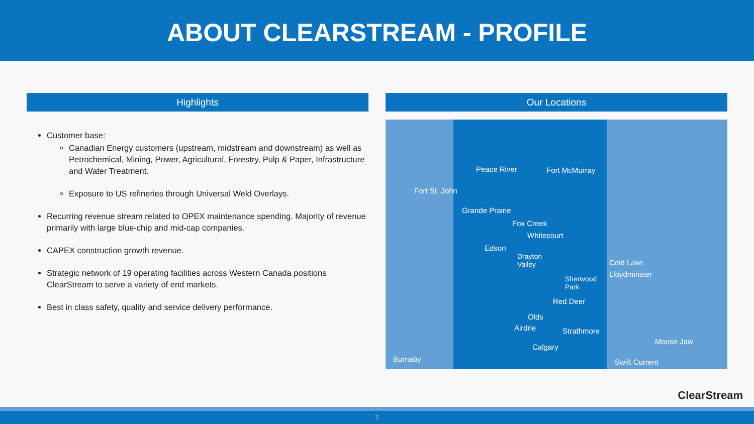ABOUT CLEARSTREAM - PROFILE
Highlights
Customer base:
Canadian Energy customers (upstream, midstream and downstream) as well as Petrochemical, Mining, Power, Agricultural, Forestry, Pulp & Paper, Infrastructure and Water Treatment.
Exposure to US refineries through Universal Weld Overlays.
Recurring revenue stream related to OPEX maintenance spending. Majority of revenue primarily with large blue-chip and mid-cap companies.
CAPEX construction growth revenue.
Strategic network of 19 operating facilities across Western Canada positions ClearStream to serve a variety of end markets.
Best in class safety, quality and service delivery performance.
Our Locations
Peace River Fort McMurray
Fort St. John
Grande Prairie
Fox Creek
Whitecourt
Edson
Drayton
Valley Cold Lake
Lloydminster
Sherwood
Park
Red Deer
Olds
Airdrie Strathmore
Moose Jaw
Calgary
Burnaby Swift Current
ClearStream
7